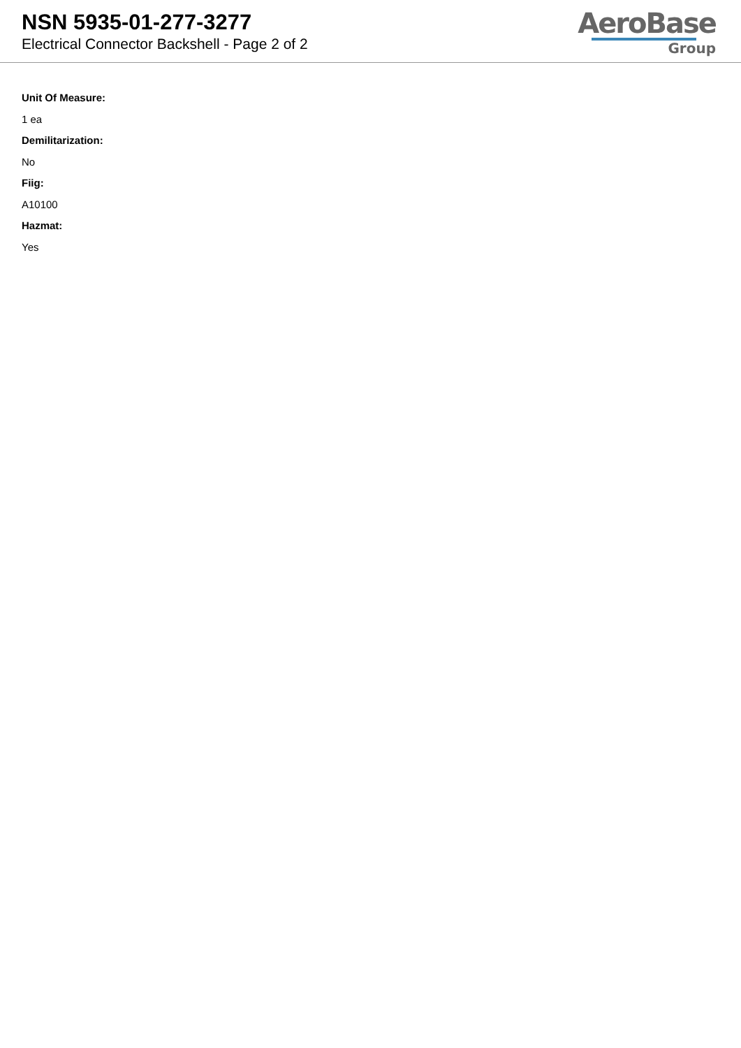NSN 5935-01-277-3277
Electrical Connector Backshell - Page 2 of 2
AeroBase
Group
Unit Of Measure:
1 ea
Demilitarization:
No
Fiig:
A10100
Hazmat:
Yes